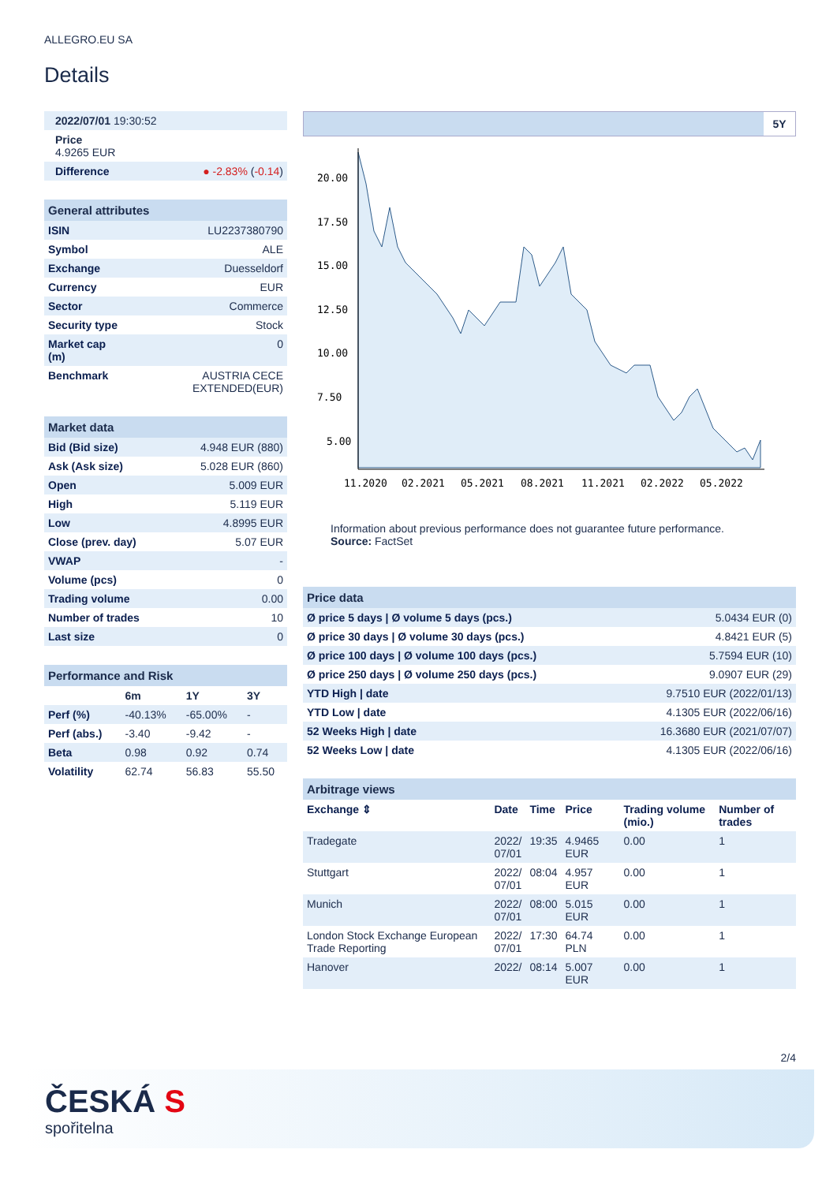ALLEGRO.EU SA
Details
| 2022/07/01 19:30:52 |
| Price 4.9265 EUR |
| Difference | ● -2.83% ( -0.14 ) |
| General attributes | |
| ISIN | LU2237380790 |
| Symbol | ALE |
| Exchange | Duesseldorf |
| Currency | EUR |
| Sector | Commerce |
| Security type | Stock |
| Market cap (m) | 0 |
| Benchmark | AUSTRIA CECE EXTENDED(EUR) |
| Market data | |
| Bid (Bid size) | 4.948 EUR (880) |
| Ask (Ask size) | 5.028 EUR (860) |
| Open | 5.009 EUR |
| High | 5.119 EUR |
| Low | 4.8995 EUR |
| Close (prev. day) | 5.07 EUR |
| VWAP | - |
| Volume (pcs) | 0 |
| Trading volume | 0.00 |
| Number of trades | 10 |
| Last size | 0 |
| Performance and Risk | | | |
| | 6m | 1Y | 3Y |
| Perf (%) | -40.13% | -65.00% | - |
| Perf (abs.) | -3.40 | -9.42 | - |
| Beta | 0.98 | 0.92 | 0.74 |
| Volatility | 62.74 | 56.83 | 55.50 |
5Y
20.00
17.50
15.00
12.50
10.00
7.50
5.00
11.2020
02.2021
05.2021
08.2021
11.2021
02.2022
05.2022
Information about previous performance does not guarantee future performance.
Source: FactSet
| Price data | |
| Ø price 5 days / Ø volume 5 days (pcs.) | 5.0434 EUR (0) |
| Ø price 30 days / Ø volume 30 days (pcs.) | 4.8421 EUR (5) |
| Ø price 100 days / Ø volume 100 days (pcs.) | 5.7594 EUR (10) |
| Ø price 250 days / Ø volume 250 days (pcs.) | 9.0907 EUR (29) |
| YTD High / date | 9.7510 EUR (2022/01/13) |
| YTD Low / date | 4.1305 EUR (2022/06/16) |
| 52 Weeks High / date | 16.3680 EUR (2021/07/07) |
| 52 Weeks Low / date | 4.1305 EUR (2022/06/16) |
| Arbitrage views | | | | | |
| Exchange ⇕ | Date | Time | Price | Trading volume (mio.) | Number of trades |
| Tradegate | 2022/ 07/01 | 19:35 | 4.9465 EUR | 0.00 | 1 |
| Stuttgart | 2022/ 07/01 | 08:04 | 4.957 EUR | 0.00 | 1 |
| Munich | 2022/ 07/01 | 08:00 | 5.015 EUR | 0.00 | 1 |
| London Stock Exchange European Trade Reporting | 2022/ 07/01 | 17:30 | 64.74 PLN | 0.00 | 1 |
| Hanover | 2022/ | 08:14 | 5.007 EUR | 0.00 | 1 |
2/4
ČESKÁ S
spořitelna